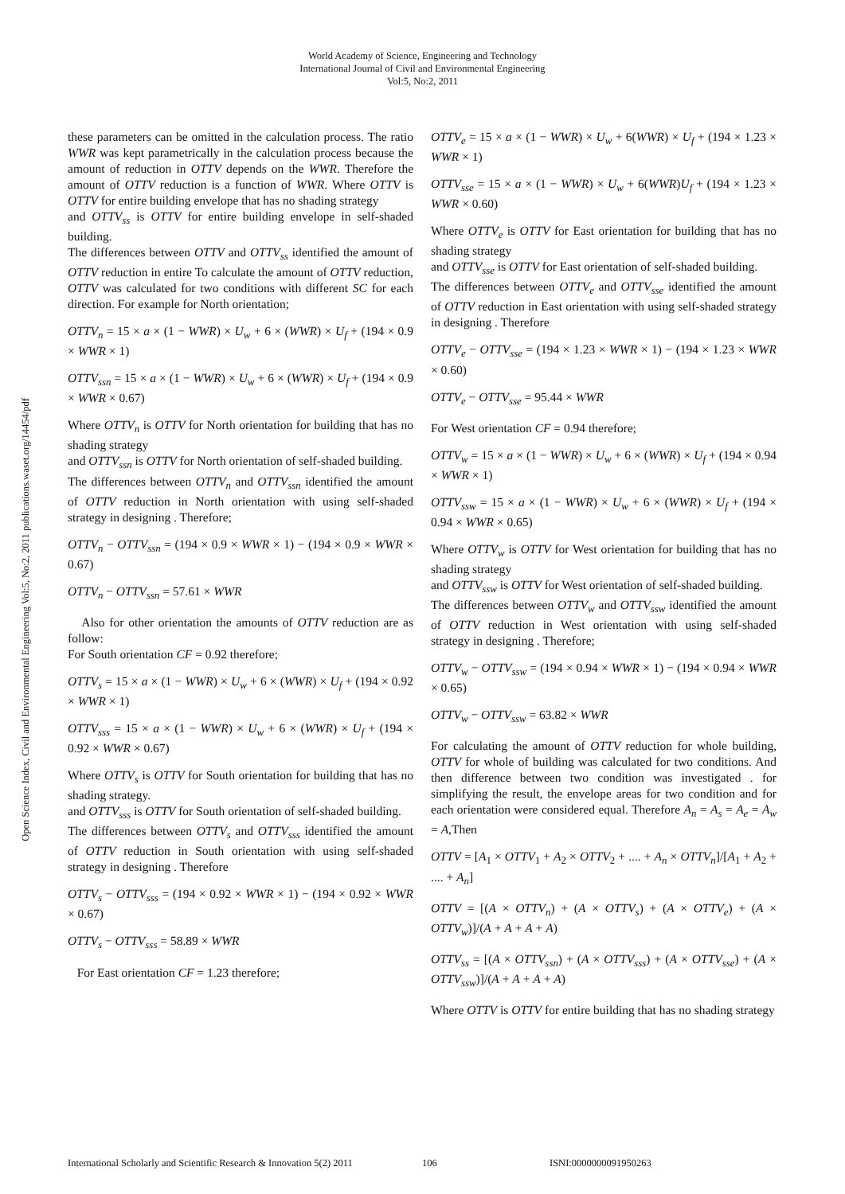World Academy of Science, Engineering and Technology
International Journal of Civil and Environmental Engineering
Vol:5, No:2, 2011
Open Science Index, Civil and Environmental Engineering Vol:5, No:2, 2011 publications.waset.org/14454/pdf
these parameters can be omitted in the calculation process. The ratio WWR was kept parametrically in the calculation process because the amount of reduction in OTTV depends on the WWR. Therefore the amount of OTTV reduction is a function of WWR. Where OTTV is OTTV for entire building envelope that has no shading strategy
and OTTV<sub>ss</sub> is OTTV for entire building envelope in self-shaded building.
The differences between OTTV and OTTV<sub>ss</sub> identified the amount of OTTV reduction in entire To calculate the amount of OTTV reduction, OTTV was calculated for two conditions with different SC for each direction. For example for North orientation;
OTTV<sub>n</sub> = 15 × a × (1 − WWR) × U<sub>w</sub> + 6 × (WWR) × U<sub>f</sub> + (194 × 0.9 × WWR × 1)
OTTV<sub>ssn</sub> = 15 × a × (1 − WWR) × U<sub>w</sub> + 6 × (WWR) × U<sub>f</sub> + (194 × 0.9 × WWR × 0.67)
Where OTTV<sub>n</sub> is OTTV for North orientation for building that has no shading strategy
and OTTV<sub>ssn</sub> is OTTV for North orientation of self-shaded building.
The differences between OTTV<sub>n</sub> and OTTV<sub>ssn</sub> identified the amount of OTTV reduction in North orientation with using self-shaded strategy in designing . Therefore;
OTTV<sub>n</sub> − OTTV<sub>ssn</sub> = (194 × 0.9 × WWR × 1) − (194 × 0.9 × WWR × 0.67)
OTTV<sub>n</sub> − OTTV<sub>ssn</sub> = 57.61 × WWR
Also for other orientation the amounts of OTTV reduction are as follow:
For South orientation CF = 0.92 therefore;
OTTV<sub>s</sub> = 15 × a × (1 − WWR) × U<sub>w</sub> + 6 × (WWR) × U<sub>f</sub> + (194 × 0.92 × WWR × 1)
OTTV<sub>sss</sub> = 15 × a × (1 − WWR) × U<sub>w</sub> + 6 × (WWR) × U<sub>f</sub> + (194 × 0.92 × WWR × 0.67)
Where OTTV<sub>s</sub> is OTTV for South orientation for building that has no shading strategy.
and OTTV<sub>sss</sub> is OTTV for South orientation of self-shaded building.
The differences between OTTV<sub>s</sub> and OTTV<sub>sss</sub> identified the amount of OTTV reduction in South orientation with using self-shaded strategy in designing . Therefore
OTTV<sub>s</sub> − OTTV<sub>sss</sub> = (194 × 0.92 × WWR × 1) − (194 × 0.92 × WWR × 0.67)
OTTV<sub>s</sub> − OTTV<sub>sss</sub> = 58.89 × WWR
For East orientation CF = 1.23 therefore;
OTTV<sub>e</sub> = 15 × a × (1 − WWR) × U<sub>w</sub> + 6(WWR) × U<sub>f</sub> + (194 × 1.23 × WWR × 1)
OTTV<sub>sse</sub> = 15 × a × (1 − WWR) × U<sub>w</sub> + 6(WWR)U<sub>f</sub> + (194 × 1.23 × WWR × 0.60)
Where OTTV<sub>e</sub> is OTTV for East orientation for building that has no shading strategy
and OTTV<sub>sse</sub> is OTTV for East orientation of self-shaded building.
The differences between OTTV<sub>e</sub> and OTTV<sub>sse</sub> identified the amount of OTTV reduction in East orientation with using self-shaded strategy in designing . Therefore
OTTV<sub>e</sub> − OTTV<sub>sse</sub> = (194 × 1.23 × WWR × 1) − (194 × 1.23 × WWR × 0.60)
OTTV<sub>e</sub> − OTTV<sub>sse</sub> = 95.44 × WWR
For West orientation CF = 0.94 therefore;
OTTV<sub>w</sub> = 15 × a × (1 − WWR) × U<sub>w</sub> + 6 × (WWR) × U<sub>f</sub> + (194 × 0.94 × WWR × 1)
OTTV<sub>ssw</sub> = 15 × a × (1 − WWR) × U<sub>w</sub> + 6 × (WWR) × U<sub>f</sub> + (194 × 0.94 × WWR × 0.65)
Where OTTV<sub>w</sub> is OTTV for West orientation for building that has no shading strategy
and OTTV<sub>ssw</sub> is OTTV for West orientation of self-shaded building.
The differences between OTTV<sub>w</sub> and OTTV<sub>ssw</sub> identified the amount of OTTV reduction in West orientation with using self-shaded strategy in designing . Therefore;
OTTV<sub>w</sub> − OTTV<sub>ssw</sub> = (194 × 0.94 × WWR × 1) − (194 × 0.94 × WWR × 0.65)
OTTV<sub>w</sub> − OTTV<sub>ssw</sub> = 63.82 × WWR
For calculating the amount of OTTV reduction for whole building, OTTV for whole of building was calculated for two conditions. And then difference between two condition was investigated . for simplifying the result, the envelope areas for two condition and for each orientation were considered equal. Therefore A<sub>n</sub> = A<sub>s</sub> = A<sub>e</sub> = A<sub>w</sub> = A,Then
OTTV = [A<sub>1</sub> × OTTV<sub>1</sub> + A<sub>2</sub> × OTTV<sub>2</sub> + .... + A<sub>n</sub> × OTTV<sub>n</sub>]/[A<sub>1</sub> + A<sub>2</sub> + .... + A<sub>n</sub>]
OTTV = [(A × OTTV<sub>n</sub>) + (A × OTTV<sub>s</sub>) + (A × OTTV<sub>e</sub>) + (A × OTTV<sub>w</sub>)]/(A + A + A + A)
OTTV<sub>ss</sub> = [(A × OTTV<sub>ssn</sub>) + (A × OTTV<sub>sss</sub>) + (A × OTTV<sub>sse</sub>) + (A × OTTV<sub>ssw</sub>)]/(A + A + A + A)
Where OTTV is OTTV for entire building that has no shading strategy
International Scholarly and Scientific Research & Innovation 5(2) 2011 106 ISNI:0000000091950263